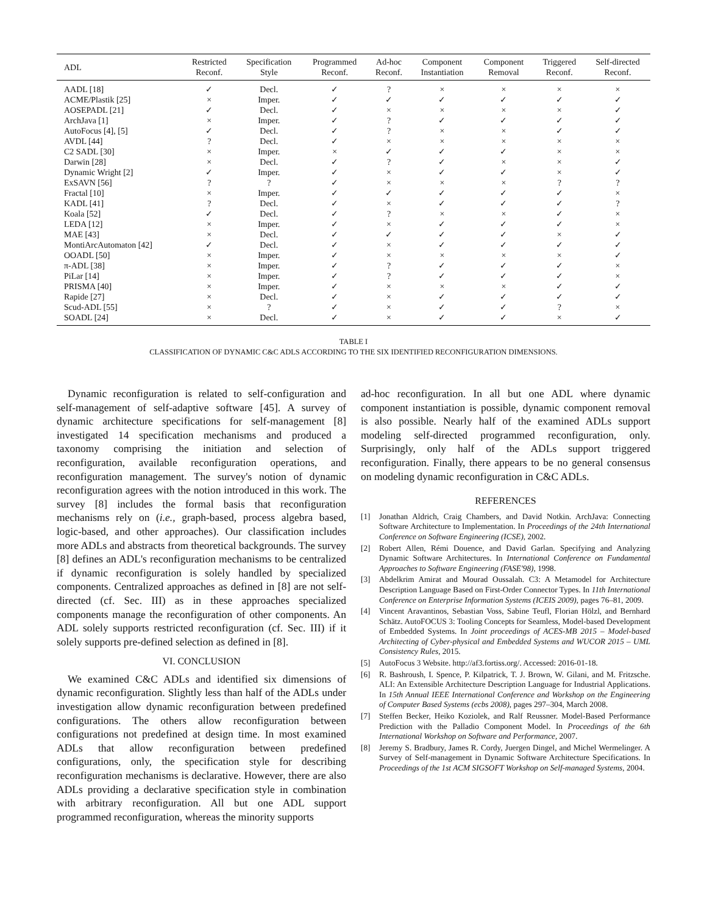| ADL | Restricted Reconf. | Specification Style | Programmed Reconf. | Ad-hoc Reconf. | Component Instantiation | Component Removal | Triggered Reconf. | Self-directed Reconf. |
| --- | --- | --- | --- | --- | --- | --- | --- | --- |
| AADL [18] | ✓ | Decl. | ✓ | ? | × | × | × | × |
| ACME/Plastik [25] | × | Imper. | ✓ | ✓ | ✓ | ✓ | ✓ | ✓ |
| AOSEPADL [21] | ✓ | Decl. | ✓ | × | × | × | × | ✓ |
| ArchJava [1] | × | Imper. | ✓ | ? | ✓ | ✓ | ✓ | ✓ |
| AutoFocus [4], [5] | ✓ | Decl. | ✓ | ? | × | × | ✓ | ✓ |
| AVDL [44] | ? | Decl. | ✓ | × | × | × | × | × |
| C2 SADL [30] | × | Imper. | × | ✓ | ✓ | ✓ | × | × |
| Darwin [28] | × | Decl. | ✓ | ? | ✓ | × | × | ✓ |
| Dynamic Wright [2] | ✓ | Imper. | ✓ | × | ✓ | ✓ | × | ✓ |
| ExSAVN [56] | ? | ? | ✓ | × | × | × | ? | ? |
| Fractal [10] | × | Imper. | ✓ | ✓ | ✓ | ✓ | ✓ | × |
| KADL [41] | ? | Decl. | ✓ | × | ✓ | ✓ | ✓ | ? |
| Koala [52] | ✓ | Decl. | ✓ | ? | × | × | ✓ | × |
| LEDA [12] | × | Imper. | ✓ | × | ✓ | ✓ | ✓ | × |
| MAE [43] | × | Decl. | ✓ | ✓ | ✓ | ✓ | × | ✓ |
| MontiArcAutomaton [42] | ✓ | Decl. | ✓ | × | ✓ | ✓ | ✓ | ✓ |
| OOADL [50] | × | Imper. | ✓ | × | × | × | × | ✓ |
| π-ADL [38] | × | Imper. | ✓ | ? | ✓ | ✓ | ✓ | × |
| PiLar [14] | × | Imper. | ✓ | ? | ✓ | ✓ | ✓ | × |
| PRISMA [40] | × | Imper. | ✓ | × | × | × | ✓ | ✓ |
| Rapide [27] | × | Decl. | ✓ | × | ✓ | ✓ | ✓ | ✓ |
| Scud-ADL [55] | × | ? | ✓ | × | ✓ | ✓ | ? | × |
| SOADL [24] | × | Decl. | ✓ | × | ✓ | ✓ | × | ✓ |
TABLE I
CLASSIFICATION OF DYNAMIC C&C ADLS ACCORDING TO THE SIX IDENTIFIED RECONFIGURATION DIMENSIONS.
Dynamic reconfiguration is related to self-configuration and self-management of self-adaptive software [45]. A survey of dynamic architecture specifications for self-management [8] investigated 14 specification mechanisms and produced a taxonomy comprising the initiation and selection of reconfiguration, available reconfiguration operations, and reconfiguration management. The survey's notion of dynamic reconfiguration agrees with the notion introduced in this work. The survey [8] includes the formal basis that reconfiguration mechanisms rely on (i.e., graph-based, process algebra based, logic-based, and other approaches). Our classification includes more ADLs and abstracts from theoretical backgrounds. The survey [8] defines an ADL's reconfiguration mechanisms to be centralized if dynamic reconfiguration is solely handled by specialized components. Centralized approaches as defined in [8] are not self-directed (cf. Sec. III) as in these approaches specialized components manage the reconfiguration of other components. An ADL solely supports restricted reconfiguration (cf. Sec. III) if it solely supports pre-defined selection as defined in [8].
VI. CONCLUSION
We examined C&C ADLs and identified six dimensions of dynamic reconfiguration. Slightly less than half of the ADLs under investigation allow dynamic reconfiguration between predefined configurations. The others allow reconfiguration between configurations not predefined at design time. In most examined ADLs that allow reconfiguration between predefined configurations, only, the specification style for describing reconfiguration mechanisms is declarative. However, there are also ADLs providing a declarative specification style in combination with arbitrary reconfiguration. All but one ADL support programmed reconfiguration, whereas the minority supports
ad-hoc reconfiguration. In all but one ADL where dynamic component instantiation is possible, dynamic component removal is also possible. Nearly half of the examined ADLs support modeling self-directed programmed reconfiguration, only. Surprisingly, only half of the ADLs support triggered reconfiguration. Finally, there appears to be no general consensus on modeling dynamic reconfiguration in C&C ADLs.
REFERENCES
[1] Jonathan Aldrich, Craig Chambers, and David Notkin. ArchJava: Connecting Software Architecture to Implementation. In Proceedings of the 24th International Conference on Software Engineering (ICSE), 2002.
[2] Robert Allen, Rémi Douence, and David Garlan. Specifying and Analyzing Dynamic Software Architectures. In International Conference on Fundamental Approaches to Software Engineering (FASE'98), 1998.
[3] Abdelkrim Amirat and Mourad Oussalah. C3: A Metamodel for Architecture Description Language Based on First-Order Connector Types. In 11th International Conference on Enterprise Information Systems (ICEIS 2009), pages 76–81, 2009.
[4] Vincent Aravantinos, Sebastian Voss, Sabine Teufl, Florian Hölzl, and Bernhard Schätz. AutoFOCUS 3: Tooling Concepts for Seamless, Model-based Development of Embedded Systems. In Joint proceedings of ACES-MB 2015 – Model-based Architecting of Cyber-physical and Embedded Systems and WUCOR 2015 – UML Consistency Rules, 2015.
[5] AutoFocus 3 Website. http://af3.fortiss.org/. Accessed: 2016-01-18.
[6] R. Bashroush, I. Spence, P. Kilpatrick, T. J. Brown, W. Gilani, and M. Fritzsche. ALI: An Extensible Architecture Description Language for Industrial Applications. In 15th Annual IEEE International Conference and Workshop on the Engineering of Computer Based Systems (ecbs 2008), pages 297–304, March 2008.
[7] Steffen Becker, Heiko Koziolek, and Ralf Reussner. Model-Based Performance Prediction with the Palladio Component Model. In Proceedings of the 6th International Workshop on Software and Performance, 2007.
[8] Jeremy S. Bradbury, James R. Cordy, Juergen Dingel, and Michel Wermelinger. A Survey of Self-management in Dynamic Software Architecture Specifications. In Proceedings of the 1st ACM SIGSOFT Workshop on Self-managed Systems, 2004.